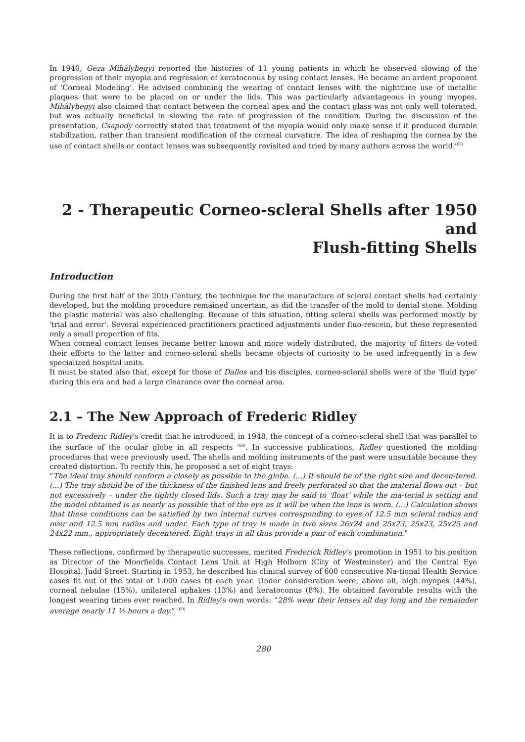In 1940, Géza Mihàlyhegyi reported the histories of 11 young patients in which he observed slowing of the progression of their myopia and regression of keratoconus by using contact lenses. He became an ardent proponent of 'Corneal Modeling'. He advised combining the wearing of contact lenses with the nighttime use of metallic plaques that were to be placed on or under the lids. This was particularly advantageous in young myopes. Mihàlyhegyi also claimed that contact between the corneal apex and the contact glass was not only well tolerated, but was actually beneficial in slowing the rate of progression of the condition. During the discussion of the presentation, Csapody correctly stated that treatment of the myopia would only make sense if it produced durable stabilization, rather than transient modification of the corneal curvature. The idea of reshaping the cornea by the use of contact shells or contact lenses was subsequently revisited and tried by many authors across the world.<sup>(67)</sup>
2 - Therapeutic Corneo-scleral Shells after 1950 and
Flush-fitting Shells
Introduction
During the first half of the 20th Century, the technique for the manufacture of scleral contact shells had certainly developed, but the molding procedure remained uncertain, as did the transfer of the mold to dental stone. Molding the plastic material was also challenging. Because of this situation, fitting scleral shells was performed mostly by 'trial and error'. Several experienced practitioners practiced adjustments under fluo-rescein, but these represented only a small proportion of fits.
When corneal contact lenses became better known and more widely distributed, the majority of fitters de-voted their efforts to the latter and corneo-scleral shells became objects of curiosity to be used infrequently in a few specialized hospital units.
It must be stated also that, except for those of Dallos and his disciples, corneo-scleral shells were of the 'fluid type' during this era and had a large clearance over the corneal area.
2.1 – The New Approach of Frederic Ridley
It is to Frederic Ridley’s credit that he introduced, in 1948, the concept of a corneo-scleral shell that was parallel to the surface of the ocular globe in all respects <sup>(68)</sup>. In successive publications, Ridley questioned the molding procedures that were previously used. The shells and molding instruments of the past were unsuitable because they created distortion. To rectify this, he proposed a set of eight trays:
“The ideal tray should conform a closely as possible to the globe. (...) It should be of the right size and decen-tered. (...) The tray should be of the thickness of the finished lens and freely perforated so that the material flows out – but not excessively – under the tightly closed lids. Such a tray may be said to ‘float’ while the ma-terial is setting and the model obtained is as nearly as possible that of the eye as it will be when the lens is worn. (...) Calculation shows that these conditions can be satisfied by two internal curves corresponding to eyes of 12.5 mm scleral radius and over and 12.5 mm radius and under. Each type of tray is made in two sizes 26x24 and 25x23, 25x23, 25x25 and 24x22 mm., appropriately decentered. Eight trays in all thus provide a pair of each combination.”
These reflections, confirmed by therapeutic successes, merited Frederick Ridley’s promotion in 1951 to his position as Director of the Moorfields Contact Lens Unit at High Holborn (City of Westminster) and the Central Eye Hospital, Judd Street. Starting in 1953, he described his clinical survey of 600 consecutive Na-tional Health Service cases fit out of the total of 1.000 cases fit each year. Under consideration were, above all, high myopes (44%), corneal nebulae (15%), unilateral aphakes (13%) and keratoconus (8%). He obtained favorable results with the longest wearing times ever reached. In Ridley’s own words: “28% wear their lenses all day long and the remainder average nearly 11 ½ hours a day.” <sup>(69)</sup>
280